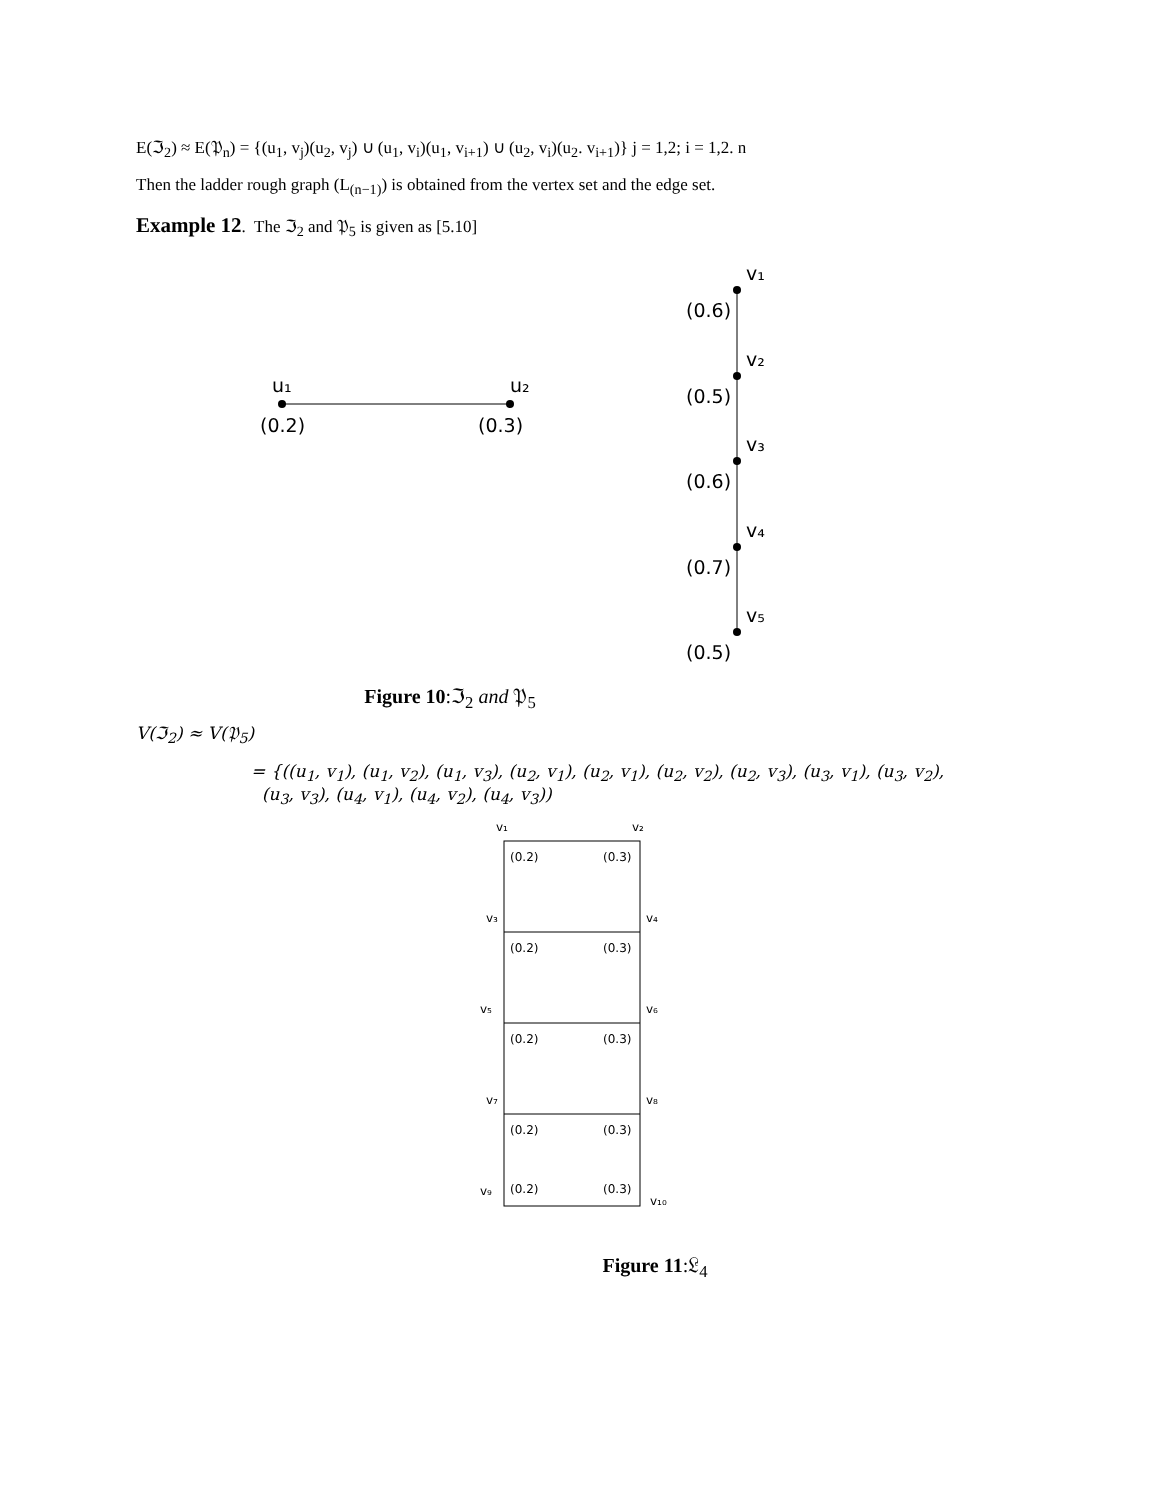E(ℑ<sub>2</sub>) ≈ E(𝔓<sub>n</sub>) = {(u<sub>1</sub>, v<sub>j</sub>)(u<sub>2</sub>, v<sub>j</sub>) ∪ (u<sub>1</sub>, v<sub>i</sub>)(u<sub>1</sub>, v<sub>i+1</sub>) ∪ (u<sub>2</sub>, v<sub>i</sub>)(u<sub>2</sub>. v<sub>i+1</sub>)} j = 1,2; i = 1,2. n
Then the ladder rough graph (L<sub>(n−1)</sub>) is obtained from the vertex set and the edge set.
Example 12. The ℑ<sub>2</sub> and 𝔓<sub>5</sub> is given as [5.10]
u₁
u₂
(0.2)
(0.3)
v₁
v₂
v₃
v₄
v₅
(0.6)
(0.5)
(0.6)
(0.7)
(0.5)
Figure 10:ℑ<sub>2</sub> and 𝔓<sub>5</sub>
V(ℑ<sub>2</sub>) ≈ V(𝔓<sub>5</sub>)
= {((u<sub>1</sub>, v<sub>1</sub>), (u<sub>1</sub>, v<sub>2</sub>), (u<sub>1</sub>, v<sub>3</sub>), (u<sub>2</sub>, v<sub>1</sub>), (u<sub>2</sub>, v<sub>1</sub>), (u<sub>2</sub>, v<sub>2</sub>), (u<sub>2</sub>, v<sub>3</sub>), (u<sub>3</sub>, v<sub>1</sub>), (u<sub>3</sub>, v<sub>2</sub>),
(u<sub>3</sub>, v<sub>3</sub>), (u<sub>4</sub>, v<sub>1</sub>), (u<sub>4</sub>, v<sub>2</sub>), (u<sub>4</sub>, v<sub>3</sub>))
v₁
v₂
v₃
v₄
v₅
v₆
v₇
v₈
v₉
v₁₀
(0.2)
(0.3)
(0.2)
(0.3)
(0.2)
(0.3)
(0.2)
(0.3)
(0.2)
(0.3)
Figure 11:𝔏<sub>4</sub>